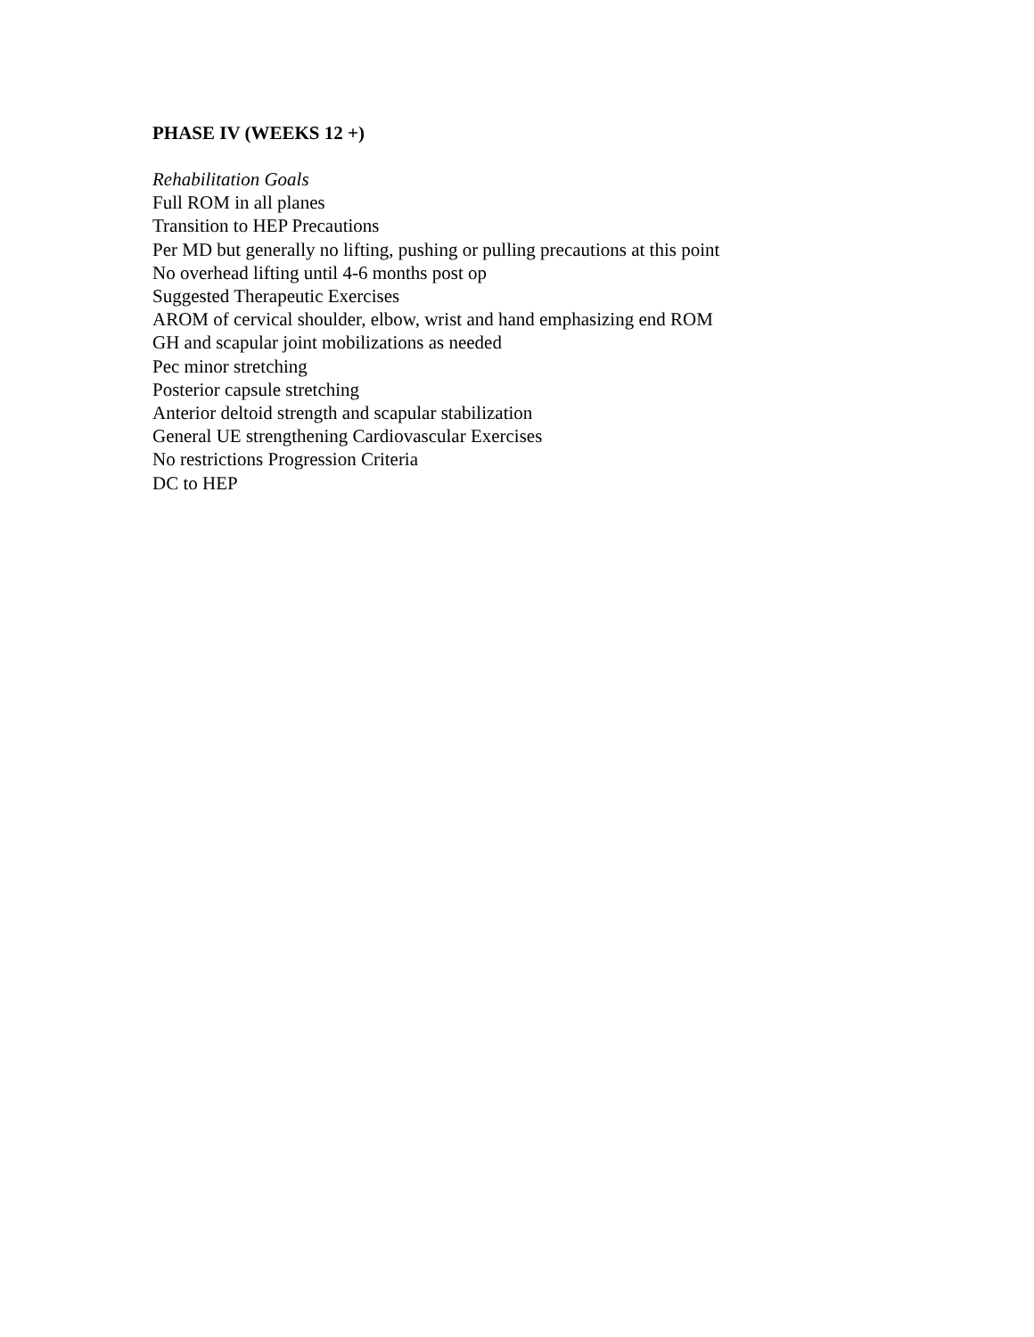PHASE IV (WEEKS 12 +)
Rehabilitation Goals
Full ROM in all planes
Transition to HEP Precautions
Per MD but generally no lifting, pushing or pulling precautions at this point
No overhead lifting until 4-6 months post op
Suggested Therapeutic Exercises
AROM of cervical shoulder, elbow, wrist and hand emphasizing end ROM
GH and scapular joint mobilizations as needed
Pec minor stretching
Posterior capsule stretching
Anterior deltoid strength and scapular stabilization
General UE strengthening Cardiovascular Exercises
No restrictions Progression Criteria
DC to HEP